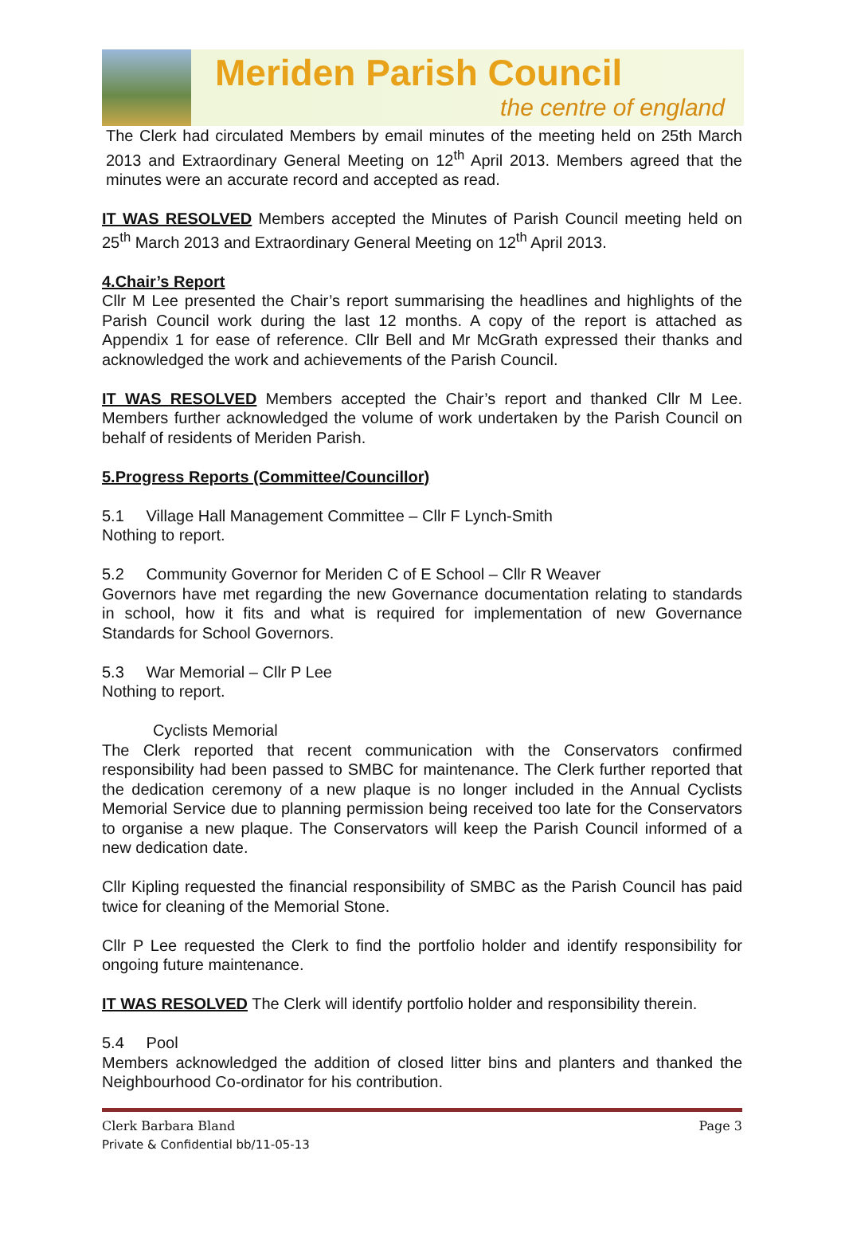Meriden Parish Council
the centre of england
The Clerk had circulated Members by email minutes of the meeting held on 25th March 2013 and Extraordinary General Meeting on 12<sup>th</sup> April 2013. Members agreed that the minutes were an accurate record and accepted as read.
IT WAS RESOLVED Members accepted the Minutes of Parish Council meeting held on 25<sup>th</sup> March 2013 and Extraordinary General Meeting on 12<sup>th</sup> April 2013.
4.Chair’s Report
Cllr M Lee presented the Chair’s report summarising the headlines and highlights of the Parish Council work during the last 12 months. A copy of the report is attached as Appendix 1 for ease of reference. Cllr Bell and Mr McGrath expressed their thanks and acknowledged the work and achievements of the Parish Council.
IT WAS RESOLVED Members accepted the Chair’s report and thanked Cllr M Lee. Members further acknowledged the volume of work undertaken by the Parish Council on behalf of residents of Meriden Parish.
5.Progress Reports (Committee/Councillor)
5.1 Village Hall Management Committee – Cllr F Lynch-Smith
Nothing to report.
5.2 Community Governor for Meriden C of E School – Cllr R Weaver
Governors have met regarding the new Governance documentation relating to standards in school, how it fits and what is required for implementation of new Governance Standards for School Governors.
5.3 War Memorial – Cllr P Lee
Nothing to report.
Cyclists Memorial
The Clerk reported that recent communication with the Conservators confirmed responsibility had been passed to SMBC for maintenance. The Clerk further reported that the dedication ceremony of a new plaque is no longer included in the Annual Cyclists Memorial Service due to planning permission being received too late for the Conservators to organise a new plaque. The Conservators will keep the Parish Council informed of a new dedication date.
Cllr Kipling requested the financial responsibility of SMBC as the Parish Council has paid twice for cleaning of the Memorial Stone.
Cllr P Lee requested the Clerk to find the portfolio holder and identify responsibility for ongoing future maintenance.
IT WAS RESOLVED The Clerk will identify portfolio holder and responsibility therein.
5.4 Pool
Members acknowledged the addition of closed litter bins and planters and thanked the Neighbourhood Co-ordinator for his contribution.
Clerk Barbara Bland
Private & Confidential bb/11-05-13
Page 3